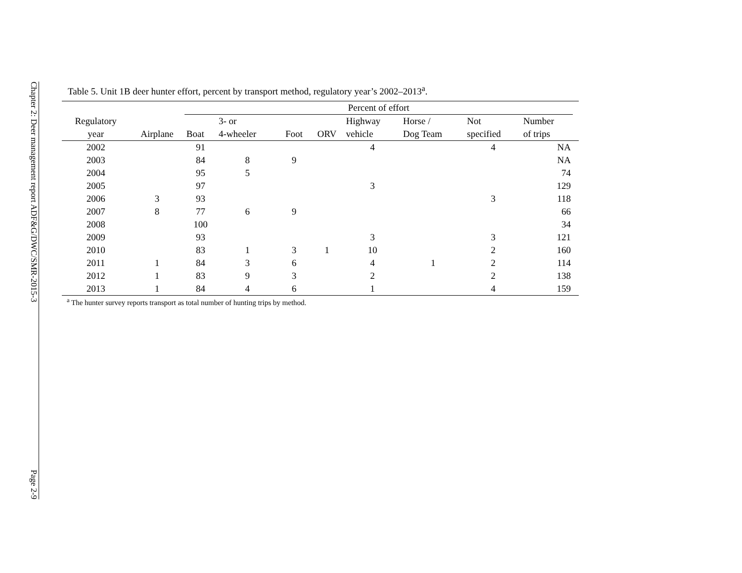Chapter 2: Deer management report ADF&G/DWC/SMR-2015-3 Page 2-9
Table 5. Unit 1B deer hunter effort, percent by transport method, regulatory year’s 2002–2013<sup>a</sup>.
| | | Percent of effort | | | | | | | | |
| --- | --- | --- | --- | --- | --- | --- | --- | --- | --- | --- |
| Regulatory year | Airplane | Boat | 3- or 4-wheeler | Foot | ORV | Highway vehicle | Horse / Dog Team | Not specified | Number of trips | |
| 2002 | | 91 | | | | 4 | | 4 | NA | |
| 2003 | | 84 | 8 | 9 | | | | | NA | |
| 2004 | | 95 | 5 | | | | | | 74 | |
| 2005 | | 97 | | | | 3 | | | 129 | |
| 2006 | 3 | 93 | | | | | | 3 | 118 | |
| 2007 | 8 | 77 | 6 | 9 | | | | | 66 | |
| 2008 | | 100 | | | | | | | 34 | |
| 2009 | | 93 | | | | 3 | | 3 | 121 | |
| 2010 | | 83 | 1 | 3 | 1 | 10 | | 2 | 160 | |
| 2011 | 1 | 84 | 3 | 6 | | 4 | 1 | 2 | 114 | |
| 2012 | 1 | 83 | 9 | 3 | | 2 | | 2 | 138 | |
| 2013 | 1 | 84 | 4 | 6 | | 1 | | 4 | 159 | |
<sup>a</sup> The hunter survey reports transport as total number of hunting trips by method.